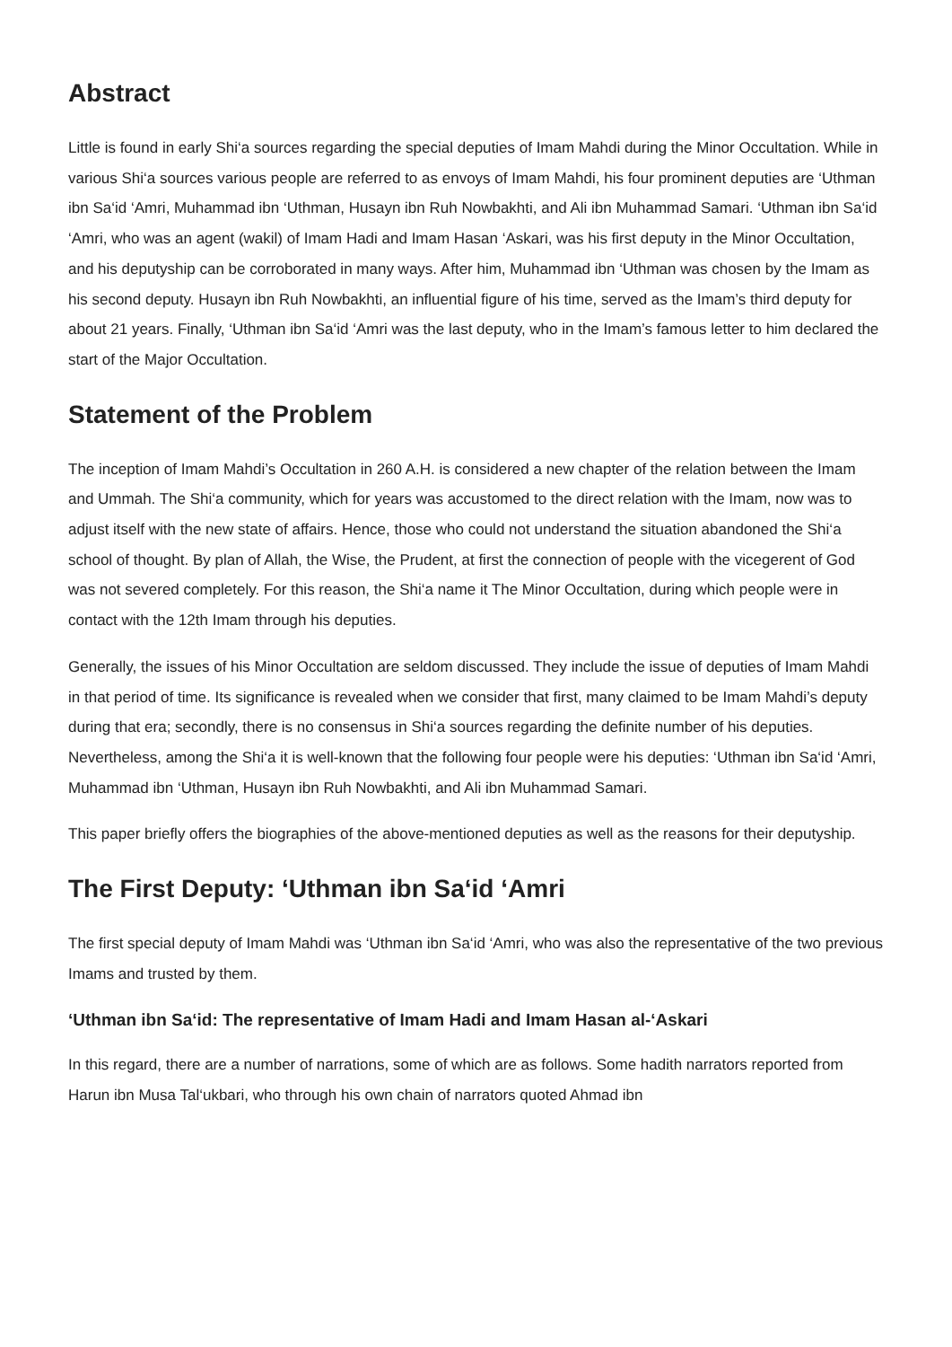Abstract
Little is found in early Shi‘a sources regarding the special deputies of Imam Mahdi during the Minor Occultation. While in various Shi‘a sources various people are referred to as envoys of Imam Mahdi, his four prominent deputies are ‘Uthman ibn Sa‘id ‘Amri, Muhammad ibn ‘Uthman, Husayn ibn Ruh Nowbakhti, and Ali ibn Muhammad Samari. ‘Uthman ibn Sa‘id ‘Amri, who was an agent (wakil) of Imam Hadi and Imam Hasan ‘Askari, was his first deputy in the Minor Occultation, and his deputyship can be corroborated in many ways. After him, Muhammad ibn ‘Uthman was chosen by the Imam as his second deputy. Husayn ibn Ruh Nowbakhti, an influential figure of his time, served as the Imam’s third deputy for about 21 years. Finally, ‘Uthman ibn Sa‘id ‘Amri was the last deputy, who in the Imam’s famous letter to him declared the start of the Major Occultation.
Statement of the Problem
The inception of Imam Mahdi’s Occultation in 260 A.H. is considered a new chapter of the relation between the Imam and Ummah. The Shi‘a community, which for years was accustomed to the direct relation with the Imam, now was to adjust itself with the new state of affairs. Hence, those who could not understand the situation abandoned the Shi‘a school of thought. By plan of Allah, the Wise, the Prudent, at first the connection of people with the vicegerent of God was not severed completely. For this reason, the Shi‘a name it The Minor Occultation, during which people were in contact with the 12th Imam through his deputies.
Generally, the issues of his Minor Occultation are seldom discussed. They include the issue of deputies of Imam Mahdi in that period of time. Its significance is revealed when we consider that first, many claimed to be Imam Mahdi’s deputy during that era; secondly, there is no consensus in Shi‘a sources regarding the definite number of his deputies. Nevertheless, among the Shi‘a it is well-known that the following four people were his deputies: ‘Uthman ibn Sa‘id ‘Amri, Muhammad ibn ‘Uthman, Husayn ibn Ruh Nowbakhti, and Ali ibn Muhammad Samari.
This paper briefly offers the biographies of the above-mentioned deputies as well as the reasons for their deputyship.
The First Deputy: ‘Uthman ibn Sa‘id ‘Amri
The first special deputy of Imam Mahdi was ‘Uthman ibn Sa‘id ‘Amri, who was also the representative of the two previous Imams and trusted by them.
‘Uthman ibn Sa‘id: The representative of Imam Hadi and Imam Hasan al-‘Askari
In this regard, there are a number of narrations, some of which are as follows. Some hadith narrators reported from Harun ibn Musa Tal‘ukbari, who through his own chain of narrators quoted Ahmad ibn